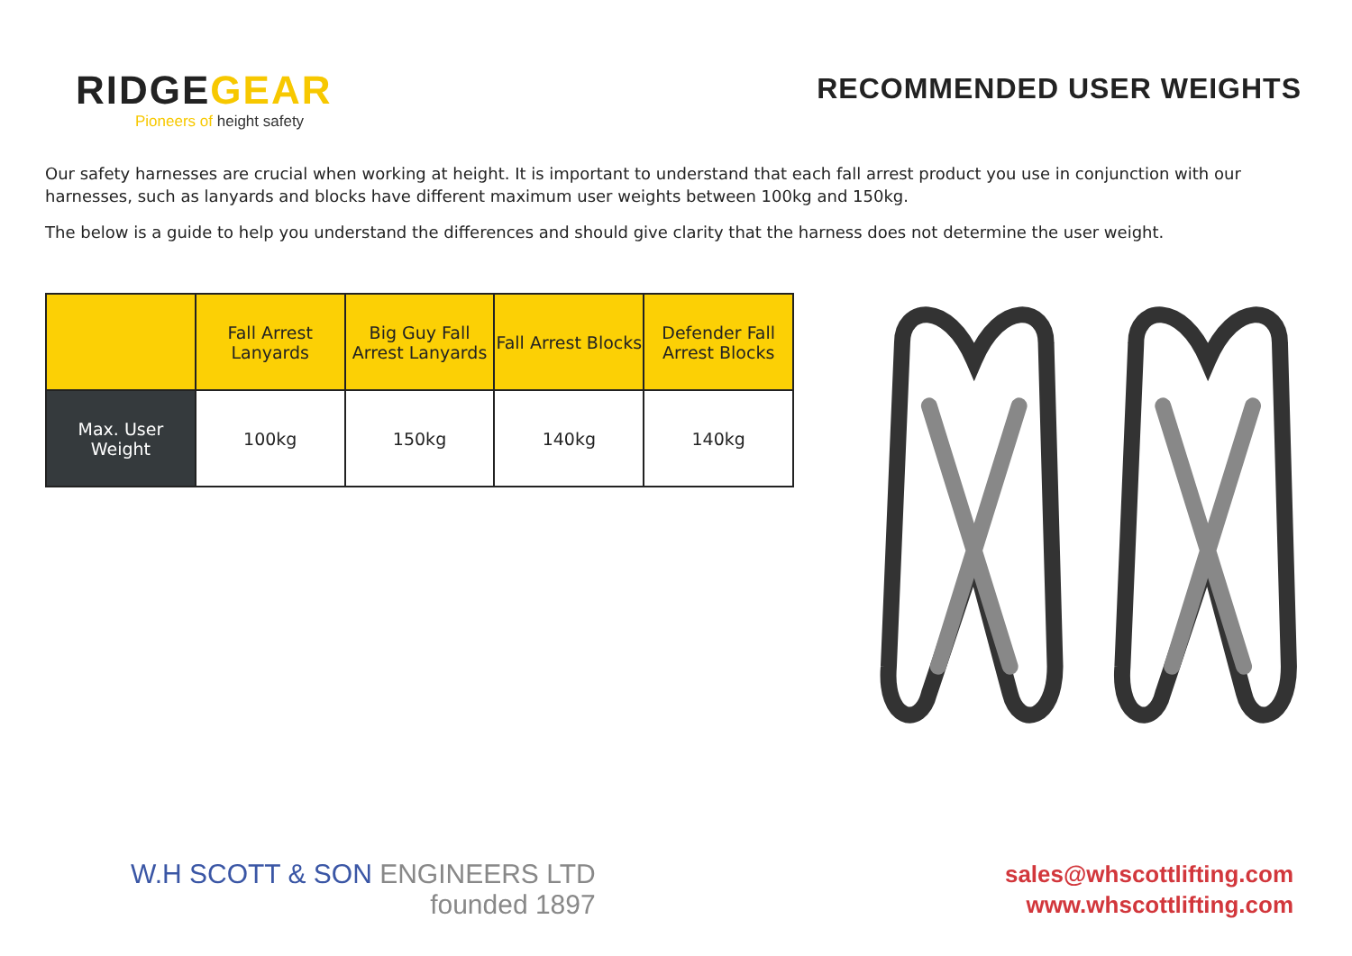RIDGEGEAR
Pioneers of height safety
RECOMMENDED USER WEIGHTS
Our safety harnesses are crucial when working at height. It is important to understand that each fall arrest product you use in conjunction with our harnesses, such as lanyards and blocks have different maximum user weights between 100kg and 150kg.
The below is a guide to help you understand the differences and should give clarity that the harness does not determine the user weight.
| | Fall Arrest Lanyards | Big Guy Fall Arrest Lanyards | Fall Arrest Blocks | Defender Fall Arrest Blocks |
| --- | --- | --- | --- | --- |
| Max. User Weight | 100kg | 150kg | 140kg | 140kg |
W.H SCOTT & SON ENGINEERS LTD
founded 1897
sales@whscottlifting.com
www.whscottlifting.com